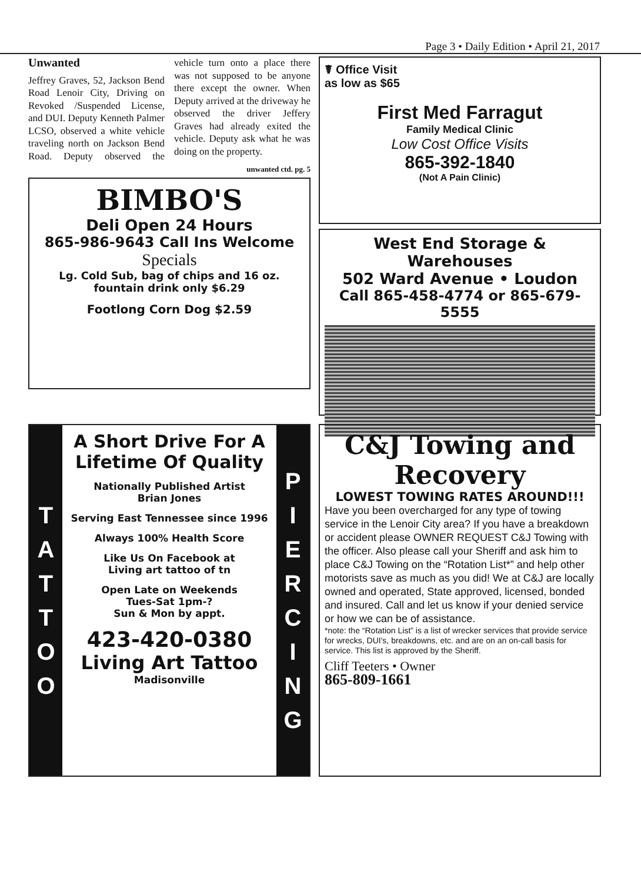Page 3 • Daily Edition • April 21, 2017
Unwanted
Jeffrey Graves, 52, Jackson Bend Road Lenoir City, Driving on Revoked /Suspended License, and DUI. Deputy Kenneth Palmer LCSO, observed a white vehicle traveling north on Jackson Bend Road. Deputy observed the vehicle turn onto a place there was not supposed to be anyone there except the owner. When Deputy arrived at the driveway he observed the driver Jeffery Graves had already exited the vehicle. Deputy ask what he was doing on the property.
unwanted ctd. pg. 5
BIMBO'S
Deli Open 24 Hours
865-986-9643 Call Ins Welcome
Specials
Lg. Cold Sub, bag of chips and 16 oz. fountain drink only $6.29
Footlong Corn Dog $2.59
☤ Office Visit
as low as $65
First Med Farragut
Family Medical Clinic
Low Cost Office Visits
865-392-1840
(Not A Pain Clinic)
West End Storage & Warehouses
502 Ward Avenue • Loudon
Call 865-458-4774 or 865-679-5555
T
A
T
T
O
O
A Short Drive For A Lifetime Of Quality
Nationally Published Artist
Brian Jones
Serving East Tennessee since 1996
Always 100% Health Score
Like Us On Facebook at
Living art tattoo of tn
Open Late on Weekends
Tues-Sat 1pm-?
Sun & Mon by appt.
423-420-0380
Living Art Tattoo
Madisonville
P
I
E
R
C
I
N
G
C&J Towing and Recovery
LOWEST TOWING RATES AROUND!!!
Have you been overcharged for any type of towing service in the Lenoir City area? If you have a breakdown or accident please OWNER REQUEST C&J Towing with the officer. Also please call your Sheriff and ask him to place C&J Towing on the “Rotation List*” and help other motorists save as much as you did! We at C&J are locally owned and operated, State approved, licensed, bonded and insured. Call and let us know if your denied service or how we can be of assistance.
*note: the “Rotation List” is a list of wrecker services that provide service for wrecks, DUI's, breakdowns, etc. and are on an on-call basis for service. This list is approved by the Sheriff.
Cliff Teeters • Owner
865-809-1661